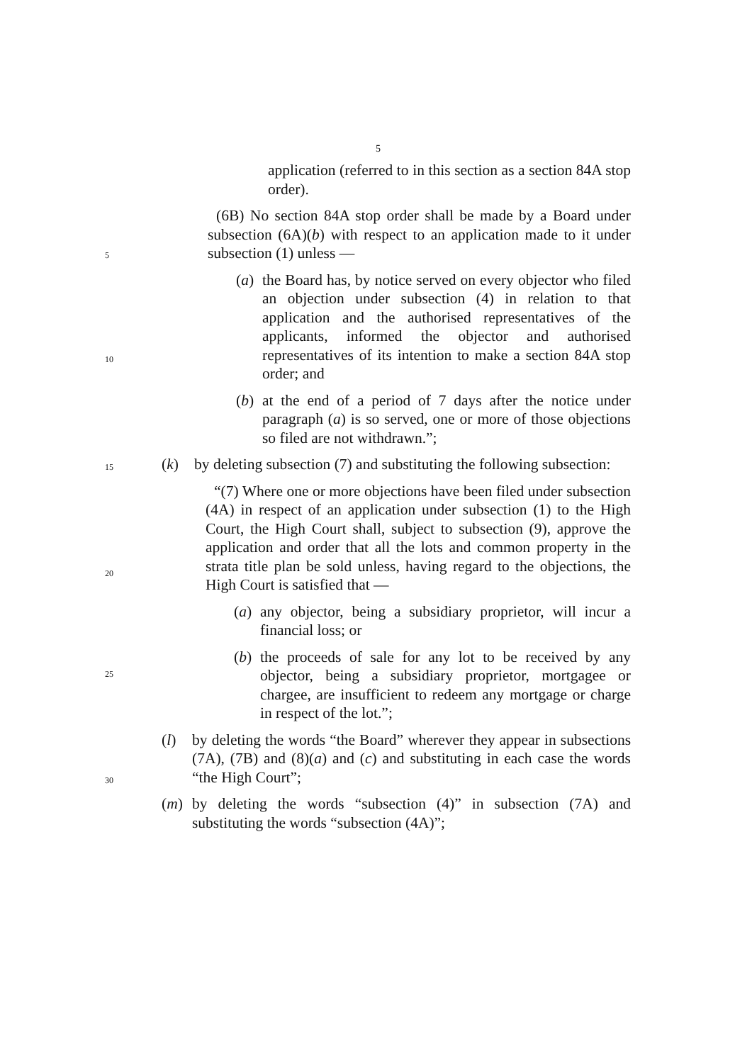5
application (referred to in this section as a section 84A stop order).
(6B) No section 84A stop order shall be made by a Board under subsection (6A)(b) with respect to an application made to it under subsection (1) unless —
(a) the Board has, by notice served on every objector who filed an objection under subsection (4) in relation to that application and the authorised representatives of the applicants, informed the objector and authorised representatives of its intention to make a section 84A stop order; and
(b) at the end of a period of 7 days after the notice under paragraph (a) is so served, one or more of those objections so filed are not withdrawn.”;
(k) by deleting subsection (7) and substituting the following subsection:
“(7) Where one or more objections have been filed under subsection (4A) in respect of an application under subsection (1) to the High Court, the High Court shall, subject to subsection (9), approve the application and order that all the lots and common property in the strata title plan be sold unless, having regard to the objections, the High Court is satisfied that —
(a) any objector, being a subsidiary proprietor, will incur a financial loss; or
(b) the proceeds of sale for any lot to be received by any objector, being a subsidiary proprietor, mortgagee or chargee, are insufficient to redeem any mortgage or charge in respect of the lot.”;
(l) by deleting the words “the Board” wherever they appear in subsections (7A), (7B) and (8)(a) and (c) and substituting in each case the words “the High Court”;
(m) by deleting the words “subsection (4)” in subsection (7A) and substituting the words “subsection (4A)”;
5
10
15
20
25
30